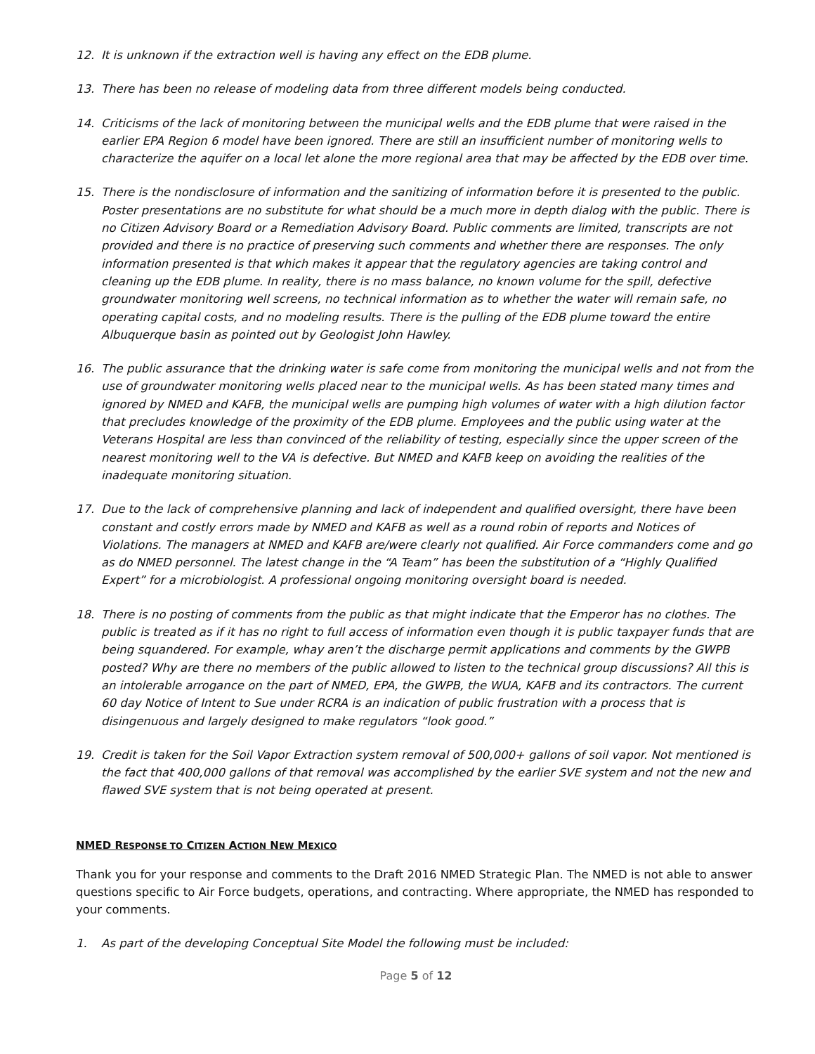12. It is unknown if the extraction well is having any effect on the EDB plume.
13. There has been no release of modeling data from three different models being conducted.
14. Criticisms of the lack of monitoring between the municipal wells and the EDB plume that were raised in the earlier EPA Region 6 model have been ignored. There are still an insufficient number of monitoring wells to characterize the aquifer on a local let alone the more regional area that may be affected by the EDB over time.
15. There is the nondisclosure of information and the sanitizing of information before it is presented to the public. Poster presentations are no substitute for what should be a much more in depth dialog with the public. There is no Citizen Advisory Board or a Remediation Advisory Board. Public comments are limited, transcripts are not provided and there is no practice of preserving such comments and whether there are responses. The only information presented is that which makes it appear that the regulatory agencies are taking control and cleaning up the EDB plume. In reality, there is no mass balance, no known volume for the spill, defective groundwater monitoring well screens, no technical information as to whether the water will remain safe, no operating capital costs, and no modeling results. There is the pulling of the EDB plume toward the entire Albuquerque basin as pointed out by Geologist John Hawley.
16. The public assurance that the drinking water is safe come from monitoring the municipal wells and not from the use of groundwater monitoring wells placed near to the municipal wells. As has been stated many times and ignored by NMED and KAFB, the municipal wells are pumping high volumes of water with a high dilution factor that precludes knowledge of the proximity of the EDB plume. Employees and the public using water at the Veterans Hospital are less than convinced of the reliability of testing, especially since the upper screen of the nearest monitoring well to the VA is defective. But NMED and KAFB keep on avoiding the realities of the inadequate monitoring situation.
17. Due to the lack of comprehensive planning and lack of independent and qualified oversight, there have been constant and costly errors made by NMED and KAFB as well as a round robin of reports and Notices of Violations. The managers at NMED and KAFB are/were clearly not qualified. Air Force commanders come and go as do NMED personnel. The latest change in the “A Team” has been the substitution of a “Highly Qualified Expert” for a microbiologist. A professional ongoing monitoring oversight board is needed.
18. There is no posting of comments from the public as that might indicate that the Emperor has no clothes. The public is treated as if it has no right to full access of information even though it is public taxpayer funds that are being squandered. For example, whay aren’t the discharge permit applications and comments by the GWPB posted? Why are there no members of the public allowed to listen to the technical group discussions? All this is an intolerable arrogance on the part of NMED, EPA, the GWPB, the WUA, KAFB and its contractors. The current 60 day Notice of Intent to Sue under RCRA is an indication of public frustration with a process that is disingenuous and largely designed to make regulators “look good.”
19. Credit is taken for the Soil Vapor Extraction system removal of 500,000+ gallons of soil vapor. Not mentioned is the fact that 400,000 gallons of that removal was accomplished by the earlier SVE system and not the new and flawed SVE system that is not being operated at present.
NMED RESPONSE TO CITIZEN ACTION NEW MEXICO
Thank you for your response and comments to the Draft 2016 NMED Strategic Plan. The NMED is not able to answer questions specific to Air Force budgets, operations, and contracting. Where appropriate, the NMED has responded to your comments.
1. As part of the developing Conceptual Site Model the following must be included:
Page 5 of 12